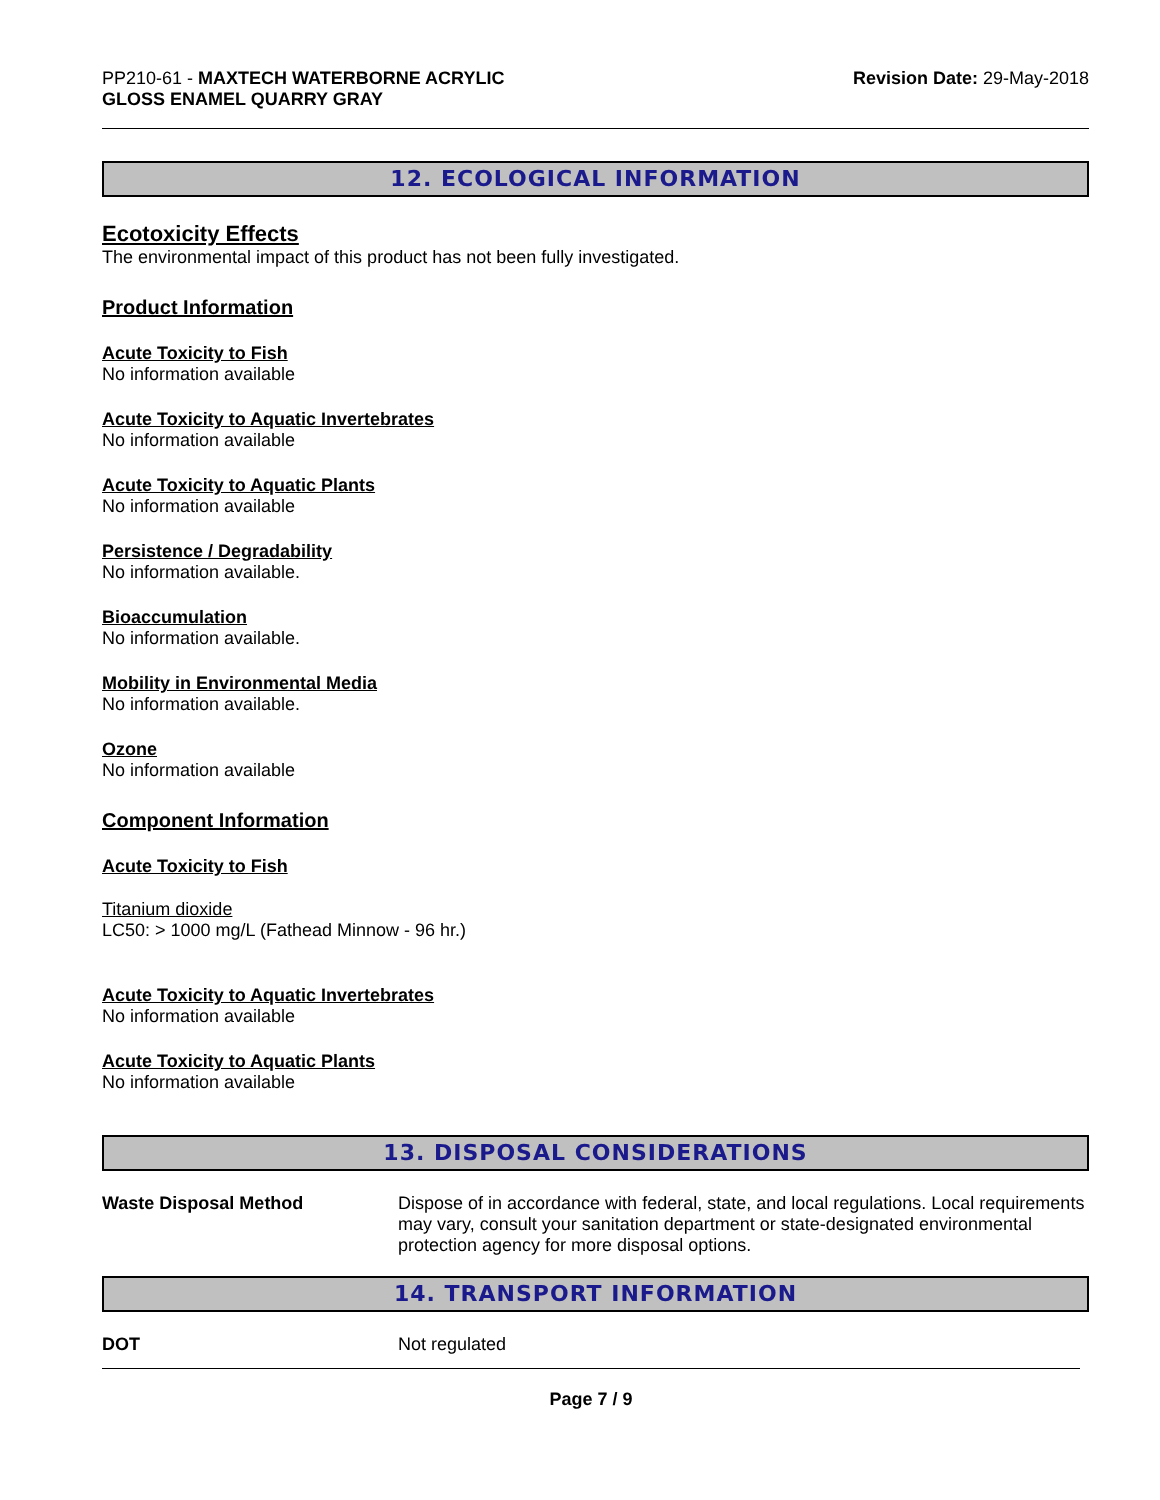PP210-61 - MAXTECH WATERBORNE ACRYLIC
GLOSS ENAMEL QUARRY GRAY
Revision Date: 29-May-2018
12. ECOLOGICAL INFORMATION
Ecotoxicity Effects
The environmental impact of this product has not been fully investigated.
Product Information
Acute Toxicity to Fish
No information available
Acute Toxicity to Aquatic Invertebrates
No information available
Acute Toxicity to Aquatic Plants
No information available
Persistence / Degradability
No information available.
Bioaccumulation
No information available.
Mobility in Environmental Media
No information available.
Ozone
No information available
Component Information
Acute Toxicity to Fish
Titanium dioxide
LC50: > 1000 mg/L (Fathead Minnow - 96 hr.)
Acute Toxicity to Aquatic Invertebrates
No information available
Acute Toxicity to Aquatic Plants
No information available
13. DISPOSAL CONSIDERATIONS
Waste Disposal Method Dispose of in accordance with federal, state, and local regulations. Local requirements may vary, consult your sanitation department or state-designated environmental protection agency for more disposal options.
14. TRANSPORT INFORMATION
DOT Not regulated
Page 7 / 9